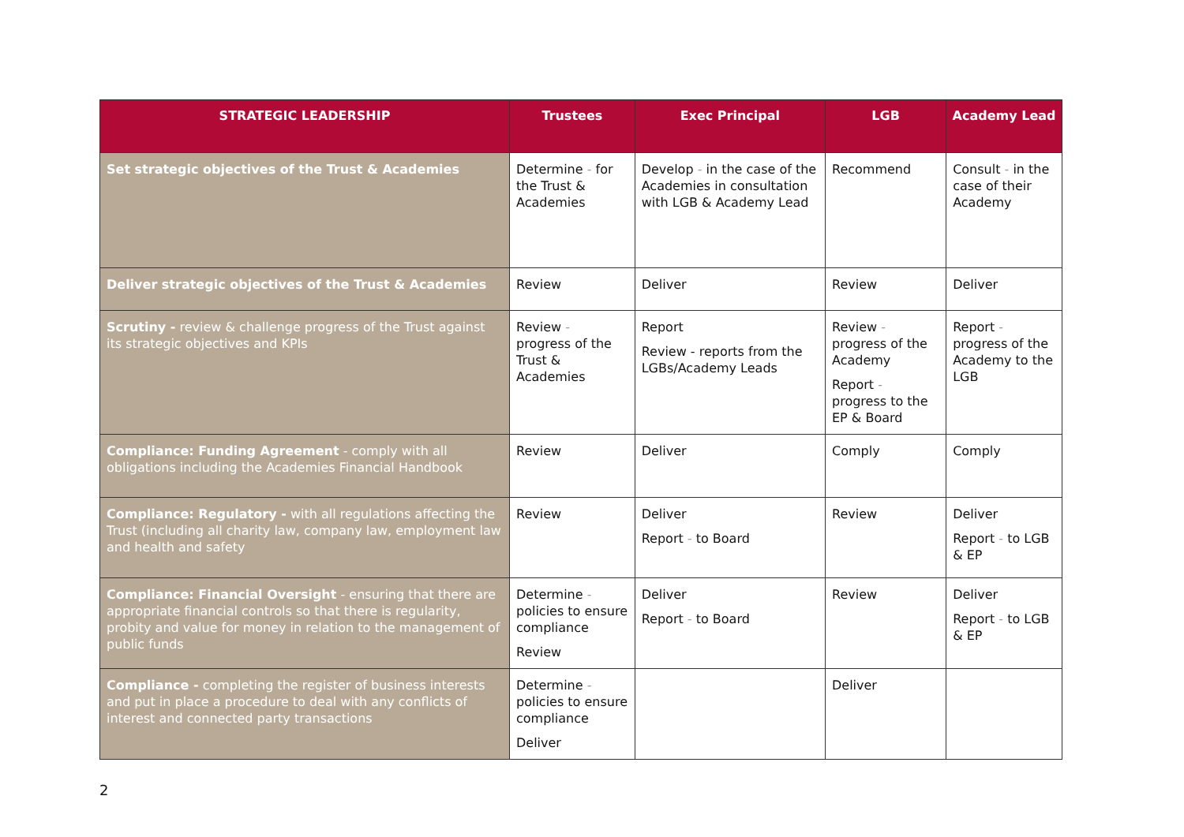| STRATEGIC LEADERSHIP | Trustees | Exec Principal | LGB | Academy Lead |
| --- | --- | --- | --- | --- |
| Set strategic objectives of the Trust & Academies | Determine - for the Trust & Academies | Develop - in the case of the Academies in consultation with LGB & Academy Lead | Recommend | Consult - in the case of their Academy |
| Deliver strategic objectives of the Trust & Academies | Review | Deliver | Review | Deliver |
| Scrutiny - review & challenge progress of the Trust against its strategic objectives and KPIs | Review - progress of the Trust & Academies | Report Review - reports from the LGBs/Academy Leads | Review - progress of the Academy Report - progress to the EP & Board | Report - progress of the Academy to the LGB |
| Compliance: Funding Agreement - comply with all obligations including the Academies Financial Handbook | Review | Deliver | Comply | Comply |
| Compliance: Regulatory - with all regulations affecting the Trust (including all charity law, company law, employment law and health and safety | Review | Deliver Report - to Board | Review | Deliver Report - to LGB & EP |
| Compliance: Financial Oversight - ensuring that there are appropriate financial controls so that there is regularity, probity and value for money in relation to the management of public funds | Determine - policies to ensure compliance Review | Deliver Report - to Board | Review | Deliver Report - to LGB & EP |
| Compliance - completing the register of business interests and put in place a procedure to deal with any conflicts of interest and connected party transactions | Determine - policies to ensure compliance Deliver | | Deliver | |
2